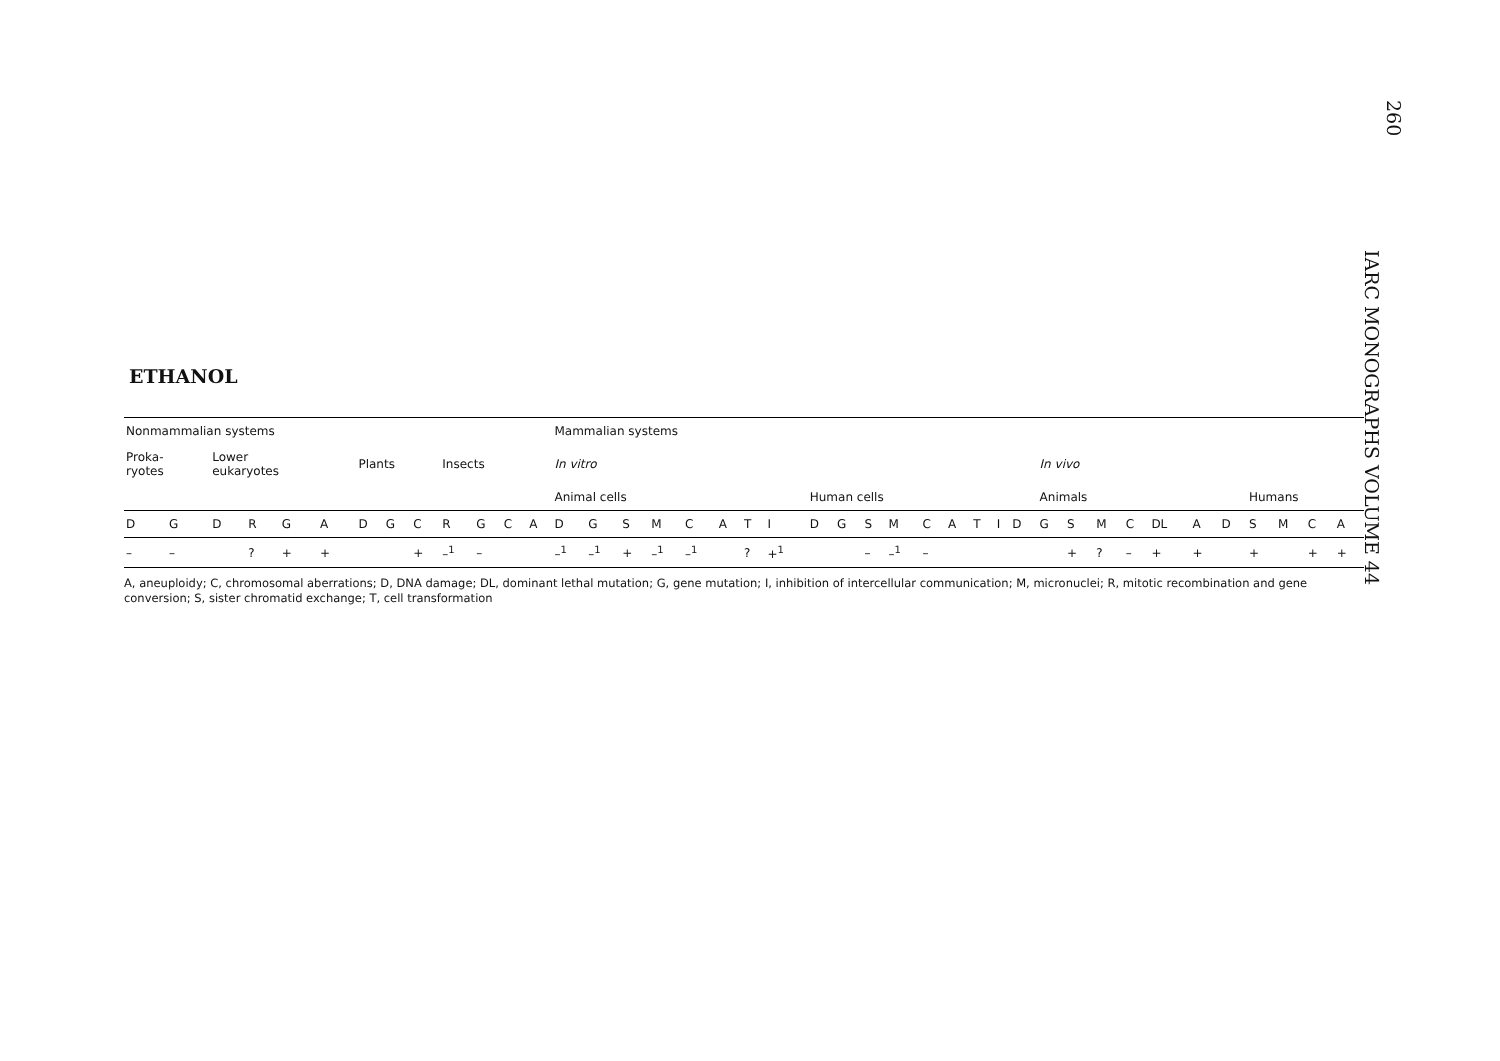260
IARC MONOGRAPHS VOLUME 44
ETHANOL
| Nonmammalian systems | | | | | | | | | | | | | Mammalian systems | | | | | | | | | | | | | | | | | | | | | | | | | | | |
| Proka- ryotes | | Lower eukaryotes | | | | Plants | | | Insects | | | | In vitro | | | | | | | | | | | | | | | | | In vivo | | | | | | | | | | |
| | | | | | | | | | | | | | Animal cells | | | | | | | | Human cells | | | | | | | | | Animals | | | | | | | Humans | | | |
| D | G | D | R | G | A | D | G | C | R | G | C | A | D | G | S | M | C | A | T | I | D | G | S | M | C | A | T | I | D | G | S | M | C | DL | A | D | S | M | C | A |
| – | – | | ? | + | + | | | + | –<sup>1</sup> | – | | | –<sup>1</sup> | –<sup>1</sup> | + | –<sup>1</sup> | –<sup>1</sup> | | ? | +<sup>1</sup> | | | – | –<sup>1</sup> | – | | | | | | + | ? | – | + | + | | + | | + | + |
A, aneuploidy; C, chromosomal aberrations; D, DNA damage; DL, dominant lethal mutation; G, gene mutation; I, inhibition of intercellular communication; M, micronuclei; R, mitotic recombination and gene conversion; S, sister chromatid exchange; T, cell transformation